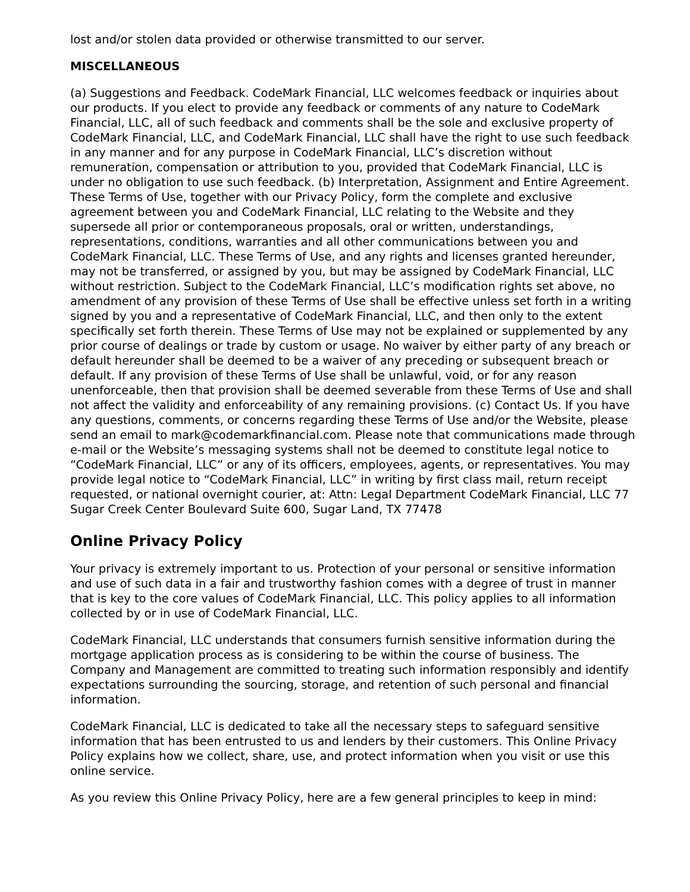lost and/or stolen data provided or otherwise transmitted to our server.
MISCELLANEOUS
(a) Suggestions and Feedback. CodeMark Financial, LLC welcomes feedback or inquiries about our products. If you elect to provide any feedback or comments of any nature to CodeMark Financial, LLC, all of such feedback and comments shall be the sole and exclusive property of CodeMark Financial, LLC, and CodeMark Financial, LLC shall have the right to use such feedback in any manner and for any purpose in CodeMark Financial, LLC’s discretion without remuneration, compensation or attribution to you, provided that CodeMark Financial, LLC is under no obligation to use such feedback. (b) Interpretation, Assignment and Entire Agreement. These Terms of Use, together with our Privacy Policy, form the complete and exclusive agreement between you and CodeMark Financial, LLC relating to the Website and they supersede all prior or contemporaneous proposals, oral or written, understandings, representations, conditions, warranties and all other communications between you and CodeMark Financial, LLC. These Terms of Use, and any rights and licenses granted hereunder, may not be transferred, or assigned by you, but may be assigned by CodeMark Financial, LLC without restriction. Subject to the CodeMark Financial, LLC’s modification rights set above, no amendment of any provision of these Terms of Use shall be effective unless set forth in a writing signed by you and a representative of CodeMark Financial, LLC, and then only to the extent specifically set forth therein. These Terms of Use may not be explained or supplemented by any prior course of dealings or trade by custom or usage. No waiver by either party of any breach or default hereunder shall be deemed to be a waiver of any preceding or subsequent breach or default. If any provision of these Terms of Use shall be unlawful, void, or for any reason unenforceable, then that provision shall be deemed severable from these Terms of Use and shall not affect the validity and enforceability of any remaining provisions. (c) Contact Us. If you have any questions, comments, or concerns regarding these Terms of Use and/or the Website, please send an email to mark@codemarkfinancial.com. Please note that communications made through e-mail or the Website’s messaging systems shall not be deemed to constitute legal notice to “CodeMark Financial, LLC” or any of its officers, employees, agents, or representatives. You may provide legal notice to “CodeMark Financial, LLC” in writing by first class mail, return receipt requested, or national overnight courier, at: Attn: Legal Department CodeMark Financial, LLC 77 Sugar Creek Center Boulevard Suite 600, Sugar Land, TX 77478
Online Privacy Policy
Your privacy is extremely important to us. Protection of your personal or sensitive information and use of such data in a fair and trustworthy fashion comes with a degree of trust in manner that is key to the core values of CodeMark Financial, LLC. This policy applies to all information collected by or in use of CodeMark Financial, LLC.
CodeMark Financial, LLC understands that consumers furnish sensitive information during the mortgage application process as is considering to be within the course of business. The Company and Management are committed to treating such information responsibly and identify expectations surrounding the sourcing, storage, and retention of such personal and financial information.
CodeMark Financial, LLC is dedicated to take all the necessary steps to safeguard sensitive information that has been entrusted to us and lenders by their customers. This Online Privacy Policy explains how we collect, share, use, and protect information when you visit or use this online service.
As you review this Online Privacy Policy, here are a few general principles to keep in mind: